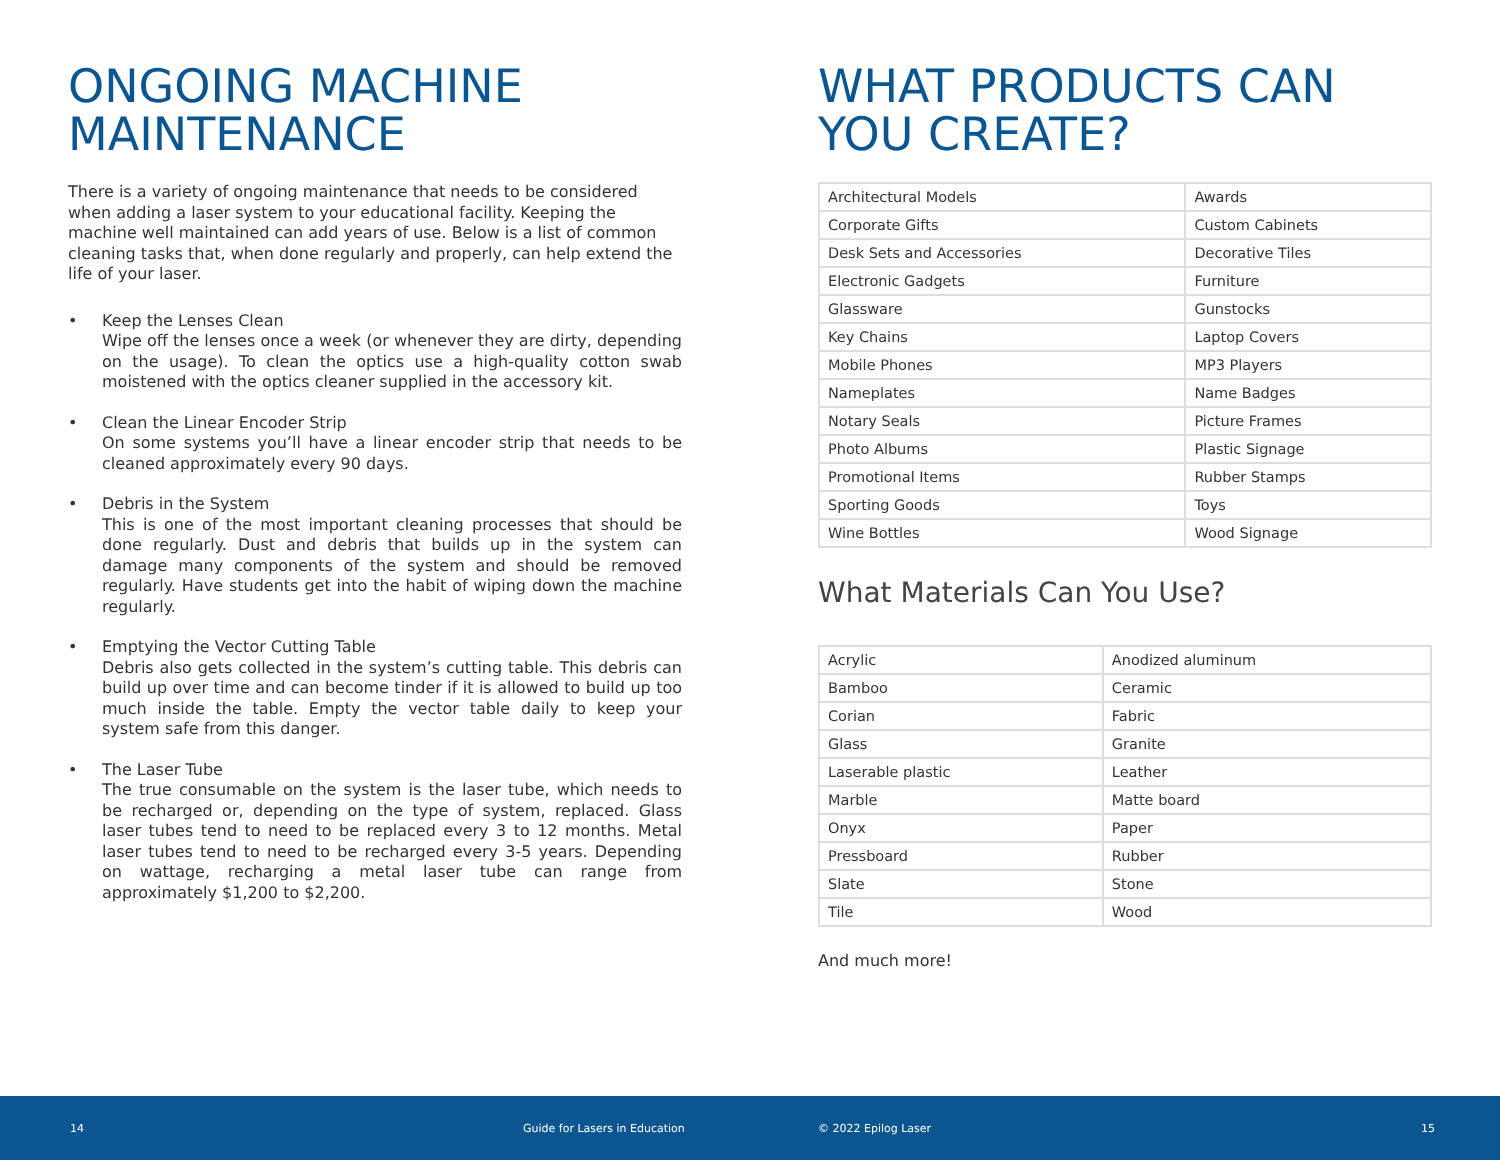ONGOING MACHINE MAINTENANCE
There is a variety of ongoing maintenance that needs to be considered when adding a laser system to your educational facility. Keeping the machine well maintained can add years of use. Below is a list of common cleaning tasks that, when done regularly and properly, can help extend the life of your laser.
• Keep the Lenses Clean
Wipe off the lenses once a week (or whenever they are dirty, depending on the usage). To clean the optics use a high-quality cotton swab moistened with the optics cleaner supplied in the accessory kit.
• Clean the Linear Encoder Strip
On some systems you’ll have a linear encoder strip that needs to be cleaned approximately every 90 days.
• Debris in the System
This is one of the most important cleaning processes that should be done regularly. Dust and debris that builds up in the system can damage many components of the system and should be removed regularly. Have students get into the habit of wiping down the machine regularly.
• Emptying the Vector Cutting Table
Debris also gets collected in the system’s cutting table. This debris can build up over time and can become tinder if it is allowed to build up too much inside the table. Empty the vector table daily to keep your system safe from this danger.
• The Laser Tube
The true consumable on the system is the laser tube, which needs to be recharged or, depending on the type of system, replaced. Glass laser tubes tend to need to be replaced every 3 to 12 months. Metal laser tubes tend to need to be recharged every 3-5 years. Depending on wattage, recharging a metal laser tube can range from approximately $1,200 to $2,200.
WHAT PRODUCTS CAN YOU CREATE?
| Architectural Models | Awards |
| Corporate Gifts | Custom Cabinets |
| Desk Sets and Accessories | Decorative Tiles |
| Electronic Gadgets | Furniture |
| Glassware | Gunstocks |
| Key Chains | Laptop Covers |
| Mobile Phones | MP3 Players |
| Nameplates | Name Badges |
| Notary Seals | Picture Frames |
| Photo Albums | Plastic Signage |
| Promotional Items | Rubber Stamps |
| Sporting Goods | Toys |
| Wine Bottles | Wood Signage |
What Materials Can You Use?
| Acrylic | Anodized aluminum |
| Bamboo | Ceramic |
| Corian | Fabric |
| Glass | Granite |
| Laserable plastic | Leather |
| Marble | Matte board |
| Onyx | Paper |
| Pressboard | Rubber |
| Slate | Stone |
| Tile | Wood |
And much more!
14 Guide for Lasers in Education © 2022 Epilog Laser 15